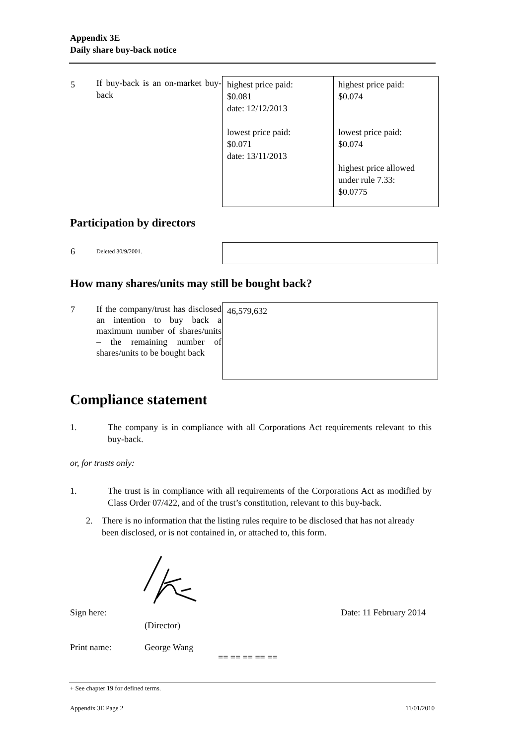Appendix 3E
Daily share buy-back notice
| 5 | If buy-back is an on-market buy-back | highest price paid: $0.081 date: 12/12/2013 lowest price paid: $0.071 date: 13/11/2013 | highest price paid: $0.074 lowest price paid: $0.074 highest price allowed under rule 7.33: $0.0775 |
Participation by directors
| 6 | Deleted 30/9/2001. | |
How many shares/units may still be bought back?
| 7 | If the company/trust has disclosed an intention to buy back a maximum number of shares/units – the remaining number of shares/units to be bought back | 46,579,632 |
Compliance statement
1. The company is in compliance with all Corporations Act requirements relevant to this buy-back.
or, for trusts only:
1. The trust is in compliance with all requirements of the Corporations Act as modified by Class Order 07/422, and of the trust’s constitution, relevant to this buy-back.
2. There is no information that the listing rules require to be disclosed that has not already been disclosed, or is not contained in, or attached to, this form.
Sign here:
(Director) Date: 11 February 2014
Print name: George Wang
== == == == ==
+ See chapter 19 for defined terms.
Appendix 3E Page 2 11/01/2010